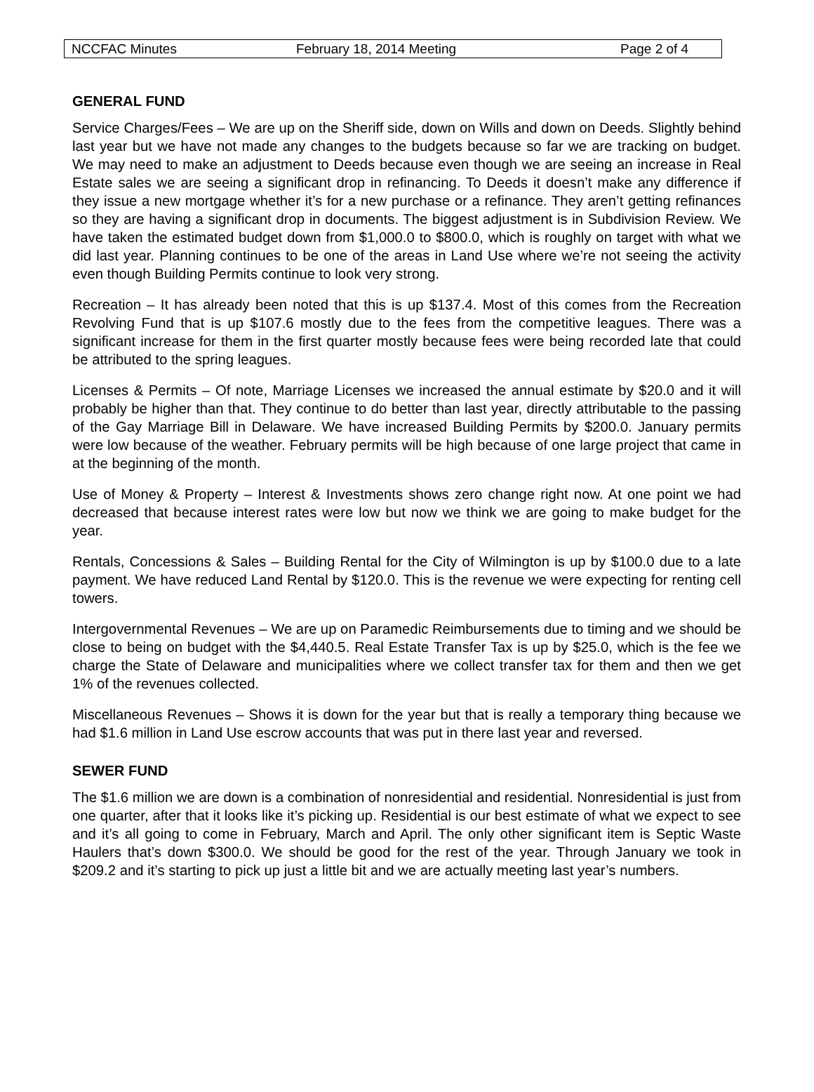NCCFAC Minutes February 18, 2014 Meeting Page 2 of 4
GENERAL FUND
Service Charges/Fees – We are up on the Sheriff side, down on Wills and down on Deeds. Slightly behind last year but we have not made any changes to the budgets because so far we are tracking on budget. We may need to make an adjustment to Deeds because even though we are seeing an increase in Real Estate sales we are seeing a significant drop in refinancing. To Deeds it doesn’t make any difference if they issue a new mortgage whether it’s for a new purchase or a refinance. They aren’t getting refinances so they are having a significant drop in documents. The biggest adjustment is in Subdivision Review. We have taken the estimated budget down from $1,000.0 to $800.0, which is roughly on target with what we did last year. Planning continues to be one of the areas in Land Use where we’re not seeing the activity even though Building Permits continue to look very strong.
Recreation – It has already been noted that this is up $137.4. Most of this comes from the Recreation Revolving Fund that is up $107.6 mostly due to the fees from the competitive leagues. There was a significant increase for them in the first quarter mostly because fees were being recorded late that could be attributed to the spring leagues.
Licenses & Permits – Of note, Marriage Licenses we increased the annual estimate by $20.0 and it will probably be higher than that. They continue to do better than last year, directly attributable to the passing of the Gay Marriage Bill in Delaware. We have increased Building Permits by $200.0. January permits were low because of the weather. February permits will be high because of one large project that came in at the beginning of the month.
Use of Money & Property – Interest & Investments shows zero change right now. At one point we had decreased that because interest rates were low but now we think we are going to make budget for the year.
Rentals, Concessions & Sales – Building Rental for the City of Wilmington is up by $100.0 due to a late payment. We have reduced Land Rental by $120.0. This is the revenue we were expecting for renting cell towers.
Intergovernmental Revenues – We are up on Paramedic Reimbursements due to timing and we should be close to being on budget with the $4,440.5. Real Estate Transfer Tax is up by $25.0, which is the fee we charge the State of Delaware and municipalities where we collect transfer tax for them and then we get 1% of the revenues collected.
Miscellaneous Revenues – Shows it is down for the year but that is really a temporary thing because we had $1.6 million in Land Use escrow accounts that was put in there last year and reversed.
SEWER FUND
The $1.6 million we are down is a combination of nonresidential and residential. Nonresidential is just from one quarter, after that it looks like it’s picking up. Residential is our best estimate of what we expect to see and it’s all going to come in February, March and April. The only other significant item is Septic Waste Haulers that’s down $300.0. We should be good for the rest of the year. Through January we took in $209.2 and it’s starting to pick up just a little bit and we are actually meeting last year’s numbers.